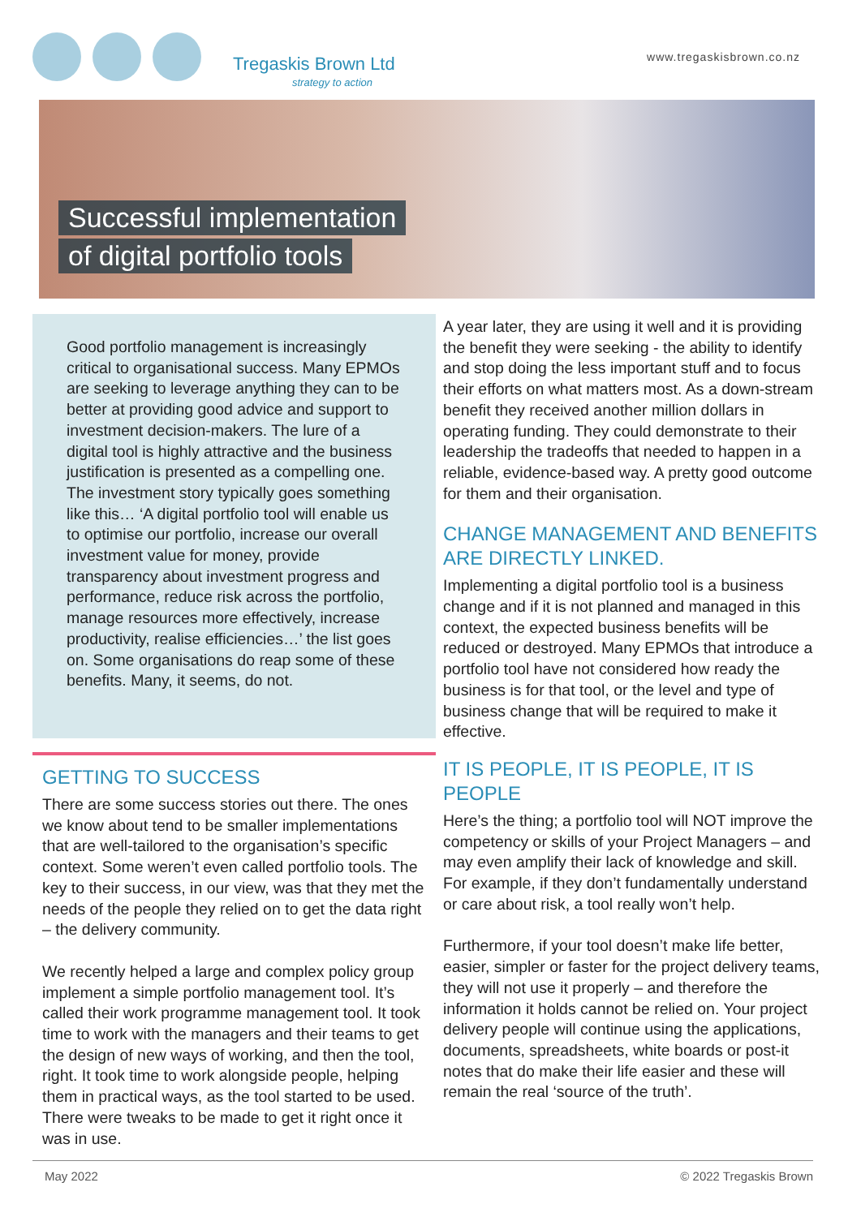Tregaskis Brown Ltd
strategy to action
www.tregaskisbrown.co.nz
Successful implementation
of digital portfolio tools
Good portfolio management is increasingly critical to organisational success. Many EPMOs are seeking to leverage anything they can to be better at providing good advice and support to investment decision-makers. The lure of a digital tool is highly attractive and the business justification is presented as a compelling one. The investment story typically goes something like this… ‘A digital portfolio tool will enable us to optimise our portfolio, increase our overall investment value for money, provide transparency about investment progress and performance, reduce risk across the portfolio, manage resources more effectively, increase productivity, realise efficiencies…’ the list goes on. Some organisations do reap some of these benefits. Many, it seems, do not.
GETTING TO SUCCESS
There are some success stories out there. The ones we know about tend to be smaller implementations that are well-tailored to the organisation’s specific context. Some weren’t even called portfolio tools. The key to their success, in our view, was that they met the needs of the people they relied on to get the data right – the delivery community.
We recently helped a large and complex policy group implement a simple portfolio management tool. It’s called their work programme management tool. It took time to work with the managers and their teams to get the design of new ways of working, and then the tool, right. It took time to work alongside people, helping them in practical ways, as the tool started to be used. There were tweaks to be made to get it right once it was in use.
A year later, they are using it well and it is providing the benefit they were seeking - the ability to identify and stop doing the less important stuff and to focus their efforts on what matters most. As a down-stream benefit they received another million dollars in operating funding. They could demonstrate to their leadership the tradeoffs that needed to happen in a reliable, evidence-based way. A pretty good outcome for them and their organisation.
CHANGE MANAGEMENT AND BENEFITS ARE DIRECTLY LINKED.
Implementing a digital portfolio tool is a business change and if it is not planned and managed in this context, the expected business benefits will be reduced or destroyed. Many EPMOs that introduce a portfolio tool have not considered how ready the business is for that tool, or the level and type of business change that will be required to make it effective.
IT IS PEOPLE, IT IS PEOPLE, IT IS PEOPLE
Here’s the thing; a portfolio tool will NOT improve the competency or skills of your Project Managers – and may even amplify their lack of knowledge and skill. For example, if they don’t fundamentally understand or care about risk, a tool really won’t help.
Furthermore, if your tool doesn’t make life better, easier, simpler or faster for the project delivery teams, they will not use it properly – and therefore the information it holds cannot be relied on. Your project delivery people will continue using the applications, documents, spreadsheets, white boards or post-it notes that do make their life easier and these will remain the real ‘source of the truth’.
May 2022 © 2022 Tregaskis Brown